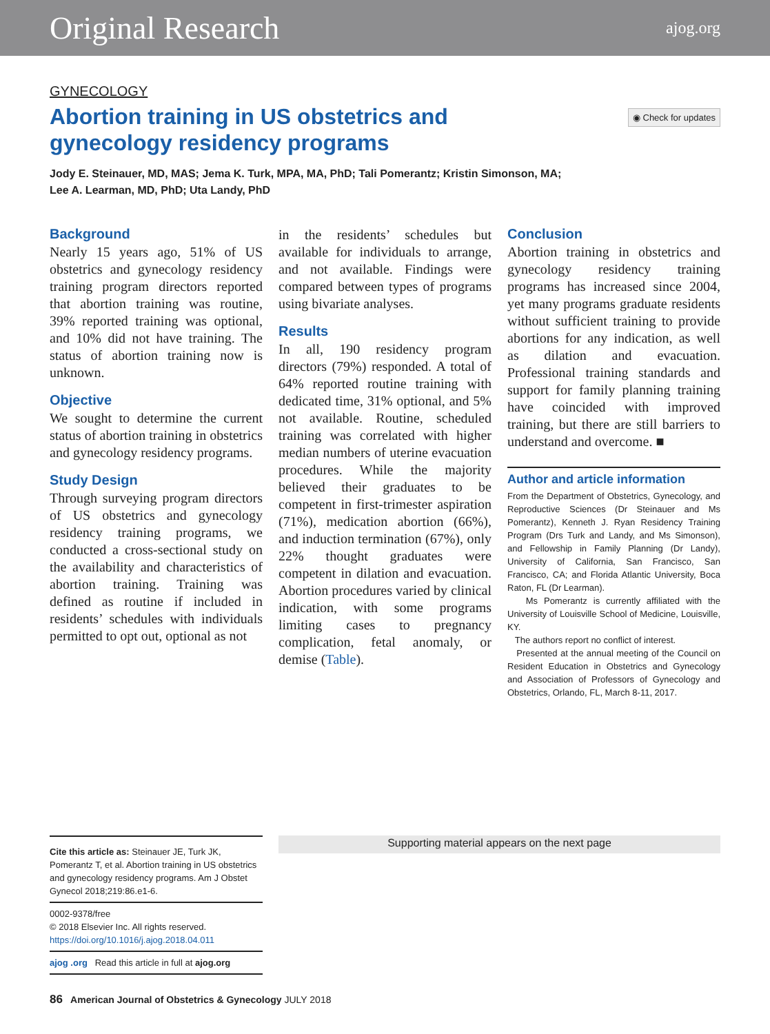Original Research ajog.org
◉ Check for updates
GYNECOLOGY
Abortion training in US obstetrics and gynecology residency programs
Jody E. Steinauer, MD, MAS; Jema K. Turk, MPA, MA, PhD; Tali Pomerantz; Kristin Simonson, MA;
Lee A. Learman, MD, PhD; Uta Landy, PhD
Background
Nearly 15 years ago, 51% of US obstetrics and gynecology residency training program directors reported that abortion training was routine, 39% reported training was optional, and 10% did not have training. The status of abortion training now is unknown.
Objective
We sought to determine the current status of abortion training in obstetrics and gynecology residency programs.
Study Design
Through surveying program directors of US obstetrics and gynecology residency training programs, we conducted a cross-sectional study on the availability and characteristics of abortion training. Training was defined as routine if included in residents’ schedules with individuals permitted to opt out, optional as not
in the residents’ schedules but available for individuals to arrange, and not available. Findings were compared between types of programs using bivariate analyses.
Results
In all, 190 residency program directors (79%) responded. A total of 64% reported routine training with dedicated time, 31% optional, and 5% not available. Routine, scheduled training was correlated with higher median numbers of uterine evacuation procedures. While the majority believed their graduates to be competent in first-trimester aspiration (71%), medication abortion (66%), and induction termination (67%), only 22% thought graduates were competent in dilation and evacuation. Abortion procedures varied by clinical indication, with some programs limiting cases to pregnancy complication, fetal anomaly, or demise (Table).
Conclusion
Abortion training in obstetrics and gynecology residency training programs has increased since 2004, yet many programs graduate residents without sufficient training to provide abortions for any indication, as well as dilation and evacuation. Professional training standards and support for family planning training have coincided with improved training, but there are still barriers to understand and overcome. ■
Author and article information
From the Department of Obstetrics, Gynecology, and Reproductive Sciences (Dr Steinauer and Ms Pomerantz), Kenneth J. Ryan Residency Training Program (Drs Turk and Landy, and Ms Simonson), and Fellowship in Family Planning (Dr Landy), University of California, San Francisco, San Francisco, CA; and Florida Atlantic University, Boca Raton, FL (Dr Learman).
Ms Pomerantz is currently affiliated with the University of Louisville School of Medicine, Louisville, KY.
The authors report no conflict of interest.
Presented at the annual meeting of the Council on Resident Education in Obstetrics and Gynecology and Association of Professors of Gynecology and Obstetrics, Orlando, FL, March 8-11, 2017.
Cite this article as: Steinauer JE, Turk JK, Pomerantz T, et al. Abortion training in US obstetrics and gynecology residency programs. Am J Obstet Gynecol 2018;219:86.e1-6.
0002-9378/free
© 2018 Elsevier Inc. All rights reserved.
https://doi.org/10.1016/j.ajog.2018.04.011
ajog .org Read this article in full at ajog.org
Supporting material appears on the next page
86 American Journal of Obstetrics & Gynecology JULY 2018